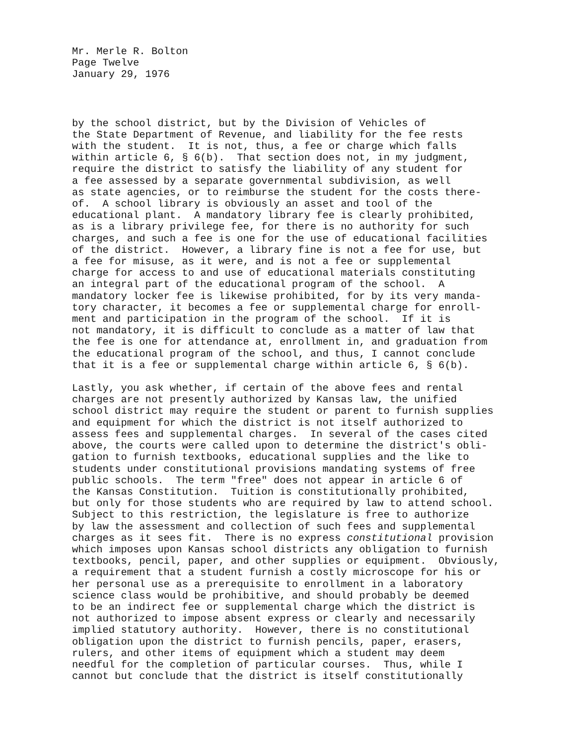Mr. Merle R. Bolton Page Twelve January 29, 1976
by the school district, but by the Division of Vehicles of the State Department of Revenue, and liability for the fee rests with the student. It is not, thus, a fee or charge which falls within article 6, § 6(b). That section does not, in my judgment, require the district to satisfy the liability of any student for a fee assessed by a separate governmental subdivision, as well as state agencies, or to reimburse the student for the costs there- of. A school library is obviously an asset and tool of the educational plant. A mandatory library fee is clearly prohibited, as is a library privilege fee, for there is no authority for such charges, and such a fee is one for the use of educational facilities of the district. However, a library fine is not a fee for use, but a fee for misuse, as it were, and is not a fee or supplemental charge for access to and use of educational materials constituting an integral part of the educational program of the school. A mandatory locker fee is likewise prohibited, for by its very manda- tory character, it becomes a fee or supplemental charge for enroll- ment and participation in the program of the school. If it is not mandatory, it is difficult to conclude as a matter of law that the fee is one for attendance at, enrollment in, and graduation from the educational program of the school, and thus, I cannot conclude that it is a fee or supplemental charge within article 6, § 6(b).
Lastly, you ask whether, if certain of the above fees and rental charges are not presently authorized by Kansas law, the unified school district may require the student or parent to furnish supplies and equipment for which the district is not itself authorized to assess fees and supplemental charges. In several of the cases cited above, the courts were called upon to determine the district's obli- gation to furnish textbooks, educational supplies and the like to students under constitutional provisions mandating systems of free public schools. The term "free" does not appear in article 6 of the Kansas Constitution. Tuition is constitutionally prohibited, but only for those students who are required by law to attend school. Subject to this restriction, the legislature is free to authorize by law the assessment and collection of such fees and supplemental charges as it sees fit. There is no express constitutional provision which imposes upon Kansas school districts any obligation to furnish textbooks, pencil, paper, and other supplies or equipment. Obviously, a requirement that a student furnish a costly microscope for his or her personal use as a prerequisite to enrollment in a laboratory science class would be prohibitive, and should probably be deemed to be an indirect fee or supplemental charge which the district is not authorized to impose absent express or clearly and necessarily implied statutory authority. However, there is no constitutional obligation upon the district to furnish pencils, paper, erasers, rulers, and other items of equipment which a student may deem needful for the completion of particular courses. Thus, while I cannot but conclude that the district is itself constitutionally